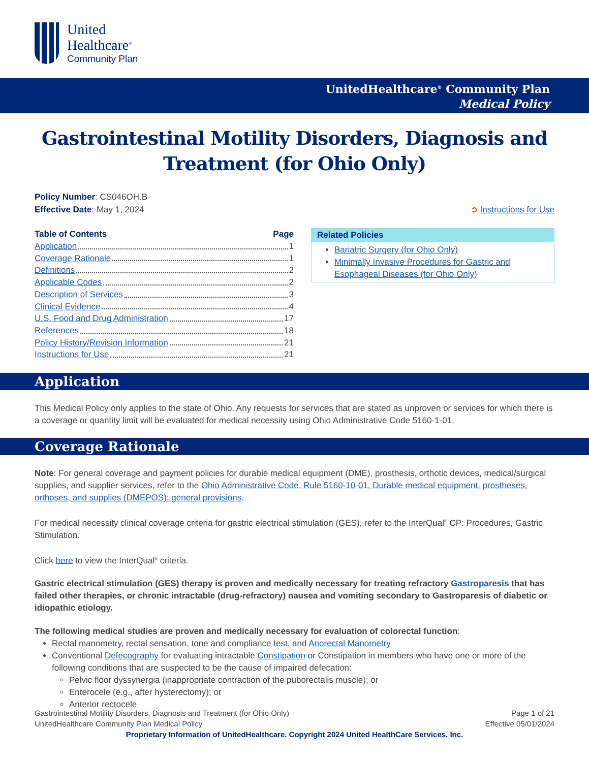United
Healthcare<sup>®</sup>
Community Plan
UnitedHealthcare<sup>®</sup> Community Plan
Medical Policy
Gastrointestinal Motility Disorders, Diagnosis and Treatment (for Ohio Only)
Policy Number: CS046OH.B
Effective Date: May 1, 2024
➲ Instructions for Use
Table of Contents Page
Application 1
Coverage Rationale 1
Definitions 2
Applicable Codes 2
Description of Services 3
Clinical Evidence 4
U.S. Food and Drug Administration 17
References 18
Policy History/Revision Information 21
Instructions for Use 21
Related Policies
Bariatric Surgery (for Ohio Only)
Minimally Invasive Procedures for Gastric and Esophageal Diseases (for Ohio Only)
Application
This Medical Policy only applies to the state of Ohio. Any requests for services that are stated as unproven or services for which there is a coverage or quantity limit will be evaluated for medical necessity using Ohio Administrative Code 5160-1-01.
Coverage Rationale
Note: For general coverage and payment policies for durable medical equipment (DME), prosthesis, orthotic devices, medical/surgical supplies, and supplier services, refer to the Ohio Administrative Code, Rule 5160-10-01, Durable medical equipment, prostheses, orthoses, and supplies (DMEPOS): general provisions.
For medical necessity clinical coverage criteria for gastric electrical stimulation (GES), refer to the InterQual<sup>®</sup> CP: Procedures, Gastric Stimulation.
Click here to view the InterQual<sup>®</sup> criteria.
Gastric electrical stimulation (GES) therapy is proven and medically necessary for treating refractory Gastroparesis that has failed other therapies, or chronic intractable (drug-refractory) nausea and vomiting secondary to Gastroparesis of diabetic or idiopathic etiology.
The following medical studies are proven and medically necessary for evaluation of colorectal function:
Rectal manometry, rectal sensation, tone and compliance test, and Anorectal Manometry
Conventional Defecography for evaluating intractable Constipation or Constipation in members who have one or more of the following conditions that are suspected to be the cause of impaired defecation:
Pelvic floor dyssynergia (inappropriate contraction of the puborectalis muscle); or
Enterocele (e.g., after hysterectomy); or
Anterior rectocele
Gastrointestinal Motility Disorders, Diagnosis and Treatment (for Ohio Only) Page 1 of 21
UnitedHealthcare Community Plan Medical Policy Effective 05/01/2024
Proprietary Information of UnitedHealthcare. Copyright 2024 United HealthCare Services, Inc.